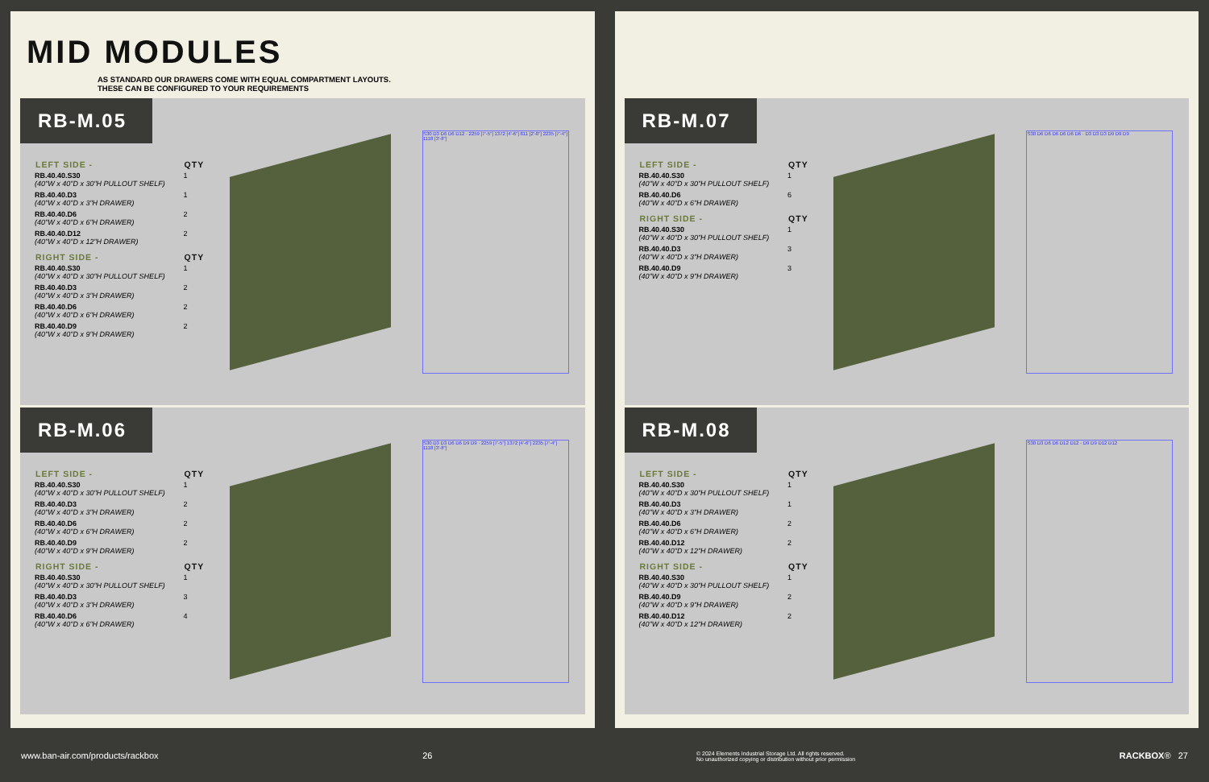MID MODULES
AS STANDARD OUR DRAWERS COME WITH EQUAL COMPARTMENT LAYOUTS.
THESE CAN BE CONFIGURED TO YOUR REQUIREMENTS
RB-M.05
| LEFT SIDE - | QTY |
| --- | --- |
| RB.40.40.S30 (40"W x 40"D x 30"H PULLOUT SHELF) | 1 |
| RB.40.40.D3 (40"W x 40"D x 3"H DRAWER) | 1 |
| RB.40.40.D6 (40"W x 40"D x 6"H DRAWER) | 2 |
| RB.40.40.D12 (40"W x 40"D x 12"H DRAWER) | 2 |
| RIGHT SIDE - | QTY |
| RB.40.40.S30 (40"W x 40"D x 30"H PULLOUT SHELF) | 1 |
| RB.40.40.D3 (40"W x 40"D x 3"H DRAWER) | 2 |
| RB.40.40.D6 (40"W x 40"D x 6"H DRAWER) | 2 |
| RB.40.40.D9 (40"W x 40"D x 9"H DRAWER) | 2 |
S30 D3 D6 D6 D12 · 2259 [7'-5"] 1372 [4'-6"] 811 [2'-8"] 2235 [7'-4"] 1118 [3'-8"]
RB-M.06
| LEFT SIDE - | QTY |
| --- | --- |
| RB.40.40.S30 (40"W x 40"D x 30"H PULLOUT SHELF) | 1 |
| RB.40.40.D3 (40"W x 40"D x 3"H DRAWER) | 2 |
| RB.40.40.D6 (40"W x 40"D x 6"H DRAWER) | 2 |
| RB.40.40.D9 (40"W x 40"D x 9"H DRAWER) | 2 |
| RIGHT SIDE - | QTY |
| RB.40.40.S30 (40"W x 40"D x 30"H PULLOUT SHELF) | 1 |
| RB.40.40.D3 (40"W x 40"D x 3"H DRAWER) | 3 |
| RB.40.40.D6 (40"W x 40"D x 6"H DRAWER) | 4 |
S30 D3 D3 D6 D6 D9 D9 · 2259 [7'-5"] 1372 [4'-6"] 2235 [7'-4"] 1118 [3'-8"]
RB-M.07
| LEFT SIDE - | QTY |
| --- | --- |
| RB.40.40.S30 (40"W x 40"D x 30"H PULLOUT SHELF) | 1 |
| RB.40.40.D6 (40"W x 40"D x 6"H DRAWER) | 6 |
| RIGHT SIDE - | QTY |
| RB.40.40.S30 (40"W x 40"D x 30"H PULLOUT SHELF) | 1 |
| RB.40.40.D3 (40"W x 40"D x 3"H DRAWER) | 3 |
| RB.40.40.D9 (40"W x 40"D x 9"H DRAWER) | 3 |
S30 D6 D6 D6 D6 D6 D6 · D3 D3 D3 D9 D9 D9
RB-M.08
| LEFT SIDE - | QTY |
| --- | --- |
| RB.40.40.S30 (40"W x 40"D x 30"H PULLOUT SHELF) | 1 |
| RB.40.40.D3 (40"W x 40"D x 3"H DRAWER) | 1 |
| RB.40.40.D6 (40"W x 40"D x 6"H DRAWER) | 2 |
| RB.40.40.D12 (40"W x 40"D x 12"H DRAWER) | 2 |
| RIGHT SIDE - | QTY |
| RB.40.40.S30 (40"W x 40"D x 30"H PULLOUT SHELF) | 1 |
| RB.40.40.D9 (40"W x 40"D x 9"H DRAWER) | 2 |
| RB.40.40.D12 (40"W x 40"D x 12"H DRAWER) | 2 |
S30 D3 D6 D6 D12 D12 · D9 D9 D12 D12
www.ban-air.com/products/rackbox 26 © 2024 Elements Industrial Storage Ltd. All rights reserved.
No unauthorized copying or distribution without prior permission RACKBOX® 27